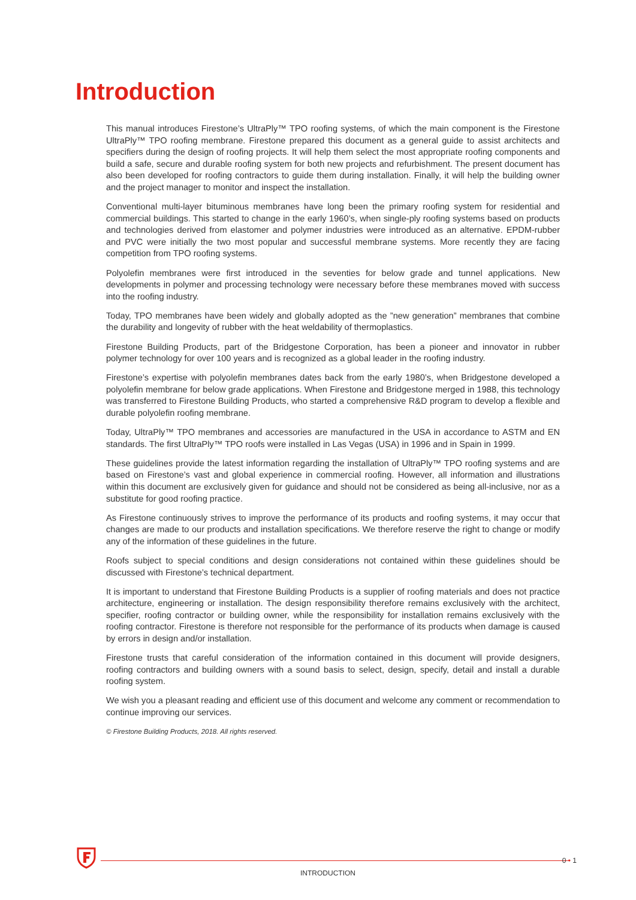Introduction
This manual introduces Firestone’s UltraPly™ TPO roofing systems, of which the main component is the Firestone UltraPly™ TPO roofing membrane. Firestone prepared this document as a general guide to assist architects and specifiers during the design of roofing projects. It will help them select the most appropriate roofing components and build a safe, secure and durable roofing system for both new projects and refurbishment. The present document has also been developed for roofing contractors to guide them during installation. Finally, it will help the building owner and the project manager to monitor and inspect the installation.
Conventional multi-layer bituminous membranes have long been the primary roofing system for residential and commercial buildings. This started to change in the early 1960’s, when single-ply roofing systems based on products and technologies derived from elastomer and polymer industries were introduced as an alternative. EPDM-rubber and PVC were initially the two most popular and successful membrane systems. More recently they are facing competition from TPO roofing systems.
Polyolefin membranes were first introduced in the seventies for below grade and tunnel applications. New developments in polymer and processing technology were necessary before these membranes moved with success into the roofing industry.
Today, TPO membranes have been widely and globally adopted as the ”new generation” membranes that combine the durability and longevity of rubber with the heat weldability of thermoplastics.
Firestone Building Products, part of the Bridgestone Corporation, has been a pioneer and innovator in rubber polymer technology for over 100 years and is recognized as a global leader in the roofing industry.
Firestone’s expertise with polyolefin membranes dates back from the early 1980’s, when Bridgestone developed a polyolefin membrane for below grade applications. When Firestone and Bridgestone merged in 1988, this technology was transferred to Firestone Building Products, who started a comprehensive R&D program to develop a flexible and durable polyolefin roofing membrane.
Today, UltraPly™ TPO membranes and accessories are manufactured in the USA in accordance to ASTM and EN standards. The first UltraPly™ TPO roofs were installed in Las Vegas (USA) in 1996 and in Spain in 1999.
These guidelines provide the latest information regarding the installation of UltraPly™ TPO roofing systems and are based on Firestone’s vast and global experience in commercial roofing. However, all information and illustrations within this document are exclusively given for guidance and should not be considered as being all-inclusive, nor as a substitute for good roofing practice.
As Firestone continuously strives to improve the performance of its products and roofing systems, it may occur that changes are made to our products and installation specifications. We therefore reserve the right to change or modify any of the information of these guidelines in the future.
Roofs subject to special conditions and design considerations not contained within these guidelines should be discussed with Firestone’s technical department.
It is important to understand that Firestone Building Products is a supplier of roofing materials and does not practice architecture, engineering or installation. The design responsibility therefore remains exclusively with the architect, specifier, roofing contractor or building owner, while the responsibility for installation remains exclusively with the roofing contractor. Firestone is therefore not responsible for the performance of its products when damage is caused by errors in design and/or installation.
Firestone trusts that careful consideration of the information contained in this document will provide designers, roofing contractors and building owners with a sound basis to select, design, specify, detail and install a durable roofing system.
We wish you a pleasant reading and efficient use of this document and welcome any comment or recommendation to continue improving our services.
© Firestone Building Products, 2018. All rights reserved.
0 • 1
INTRODUCTION